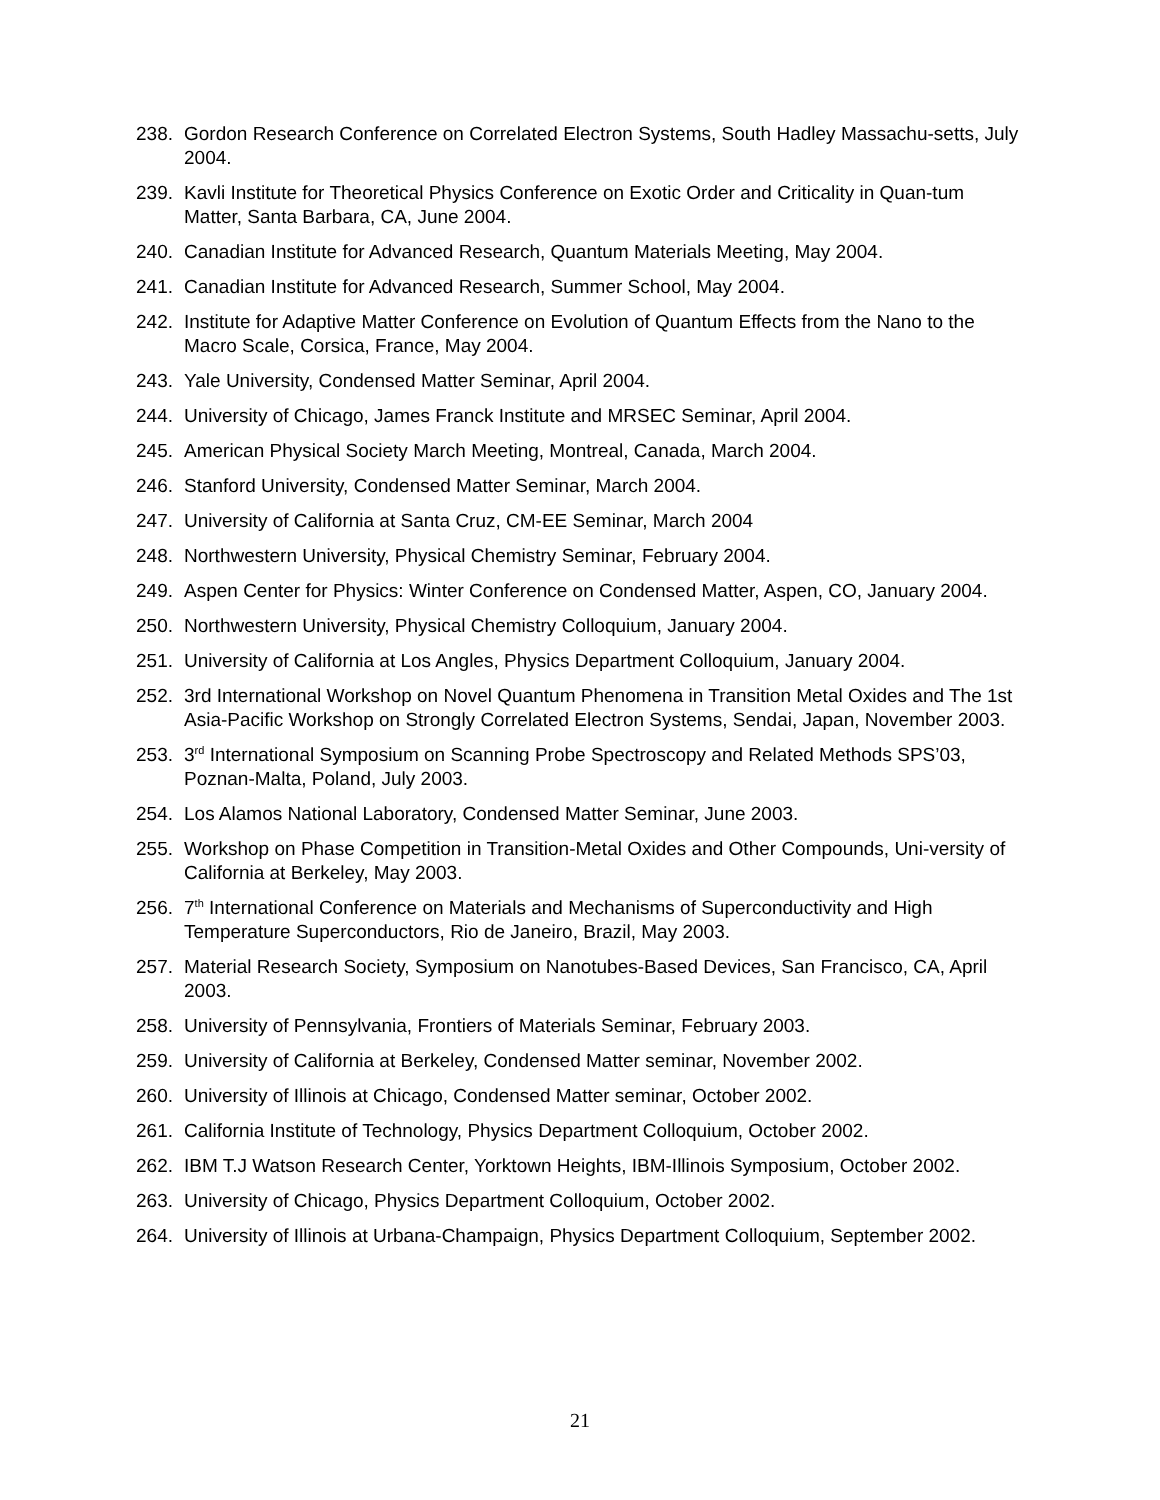238. Gordon Research Conference on Correlated Electron Systems, South Hadley Massachu-setts, July 2004.
239. Kavli Institute for Theoretical Physics Conference on Exotic Order and Criticality in Quan-tum Matter, Santa Barbara, CA, June 2004.
240. Canadian Institute for Advanced Research, Quantum Materials Meeting, May 2004.
241. Canadian Institute for Advanced Research, Summer School, May 2004.
242. Institute for Adaptive Matter Conference on Evolution of Quantum Effects from the Nano to the Macro Scale, Corsica, France, May 2004.
243. Yale University, Condensed Matter Seminar, April 2004.
244. University of Chicago, James Franck Institute and MRSEC Seminar, April 2004.
245. American Physical Society March Meeting, Montreal, Canada, March 2004.
246. Stanford University, Condensed Matter Seminar, March 2004.
247. University of California at Santa Cruz, CM-EE Seminar, March 2004
248. Northwestern University, Physical Chemistry Seminar, February 2004.
249. Aspen Center for Physics: Winter Conference on Condensed Matter, Aspen, CO, January 2004.
250. Northwestern University, Physical Chemistry Colloquium, January 2004.
251. University of California at Los Angles, Physics Department Colloquium, January 2004.
252. 3rd International Workshop on Novel Quantum Phenomena in Transition Metal Oxides and The 1st Asia-Pacific Workshop on Strongly Correlated Electron Systems, Sendai, Japan, November 2003.
253. 3<sup>rd</sup> International Symposium on Scanning Probe Spectroscopy and Related Methods SPS’03, Poznan-Malta, Poland, July 2003.
254. Los Alamos National Laboratory, Condensed Matter Seminar, June 2003.
255. Workshop on Phase Competition in Transition-Metal Oxides and Other Compounds, Uni-versity of California at Berkeley, May 2003.
256. 7<sup>th</sup> International Conference on Materials and Mechanisms of Superconductivity and High Temperature Superconductors, Rio de Janeiro, Brazil, May 2003.
257. Material Research Society, Symposium on Nanotubes-Based Devices, San Francisco, CA, April 2003.
258. University of Pennsylvania, Frontiers of Materials Seminar, February 2003.
259. University of California at Berkeley, Condensed Matter seminar, November 2002.
260. University of Illinois at Chicago, Condensed Matter seminar, October 2002.
261. California Institute of Technology, Physics Department Colloquium, October 2002.
262. IBM T.J Watson Research Center, Yorktown Heights, IBM-Illinois Symposium, October 2002.
263. University of Chicago, Physics Department Colloquium, October 2002.
264. University of Illinois at Urbana-Champaign, Physics Department Colloquium, September 2002.
21